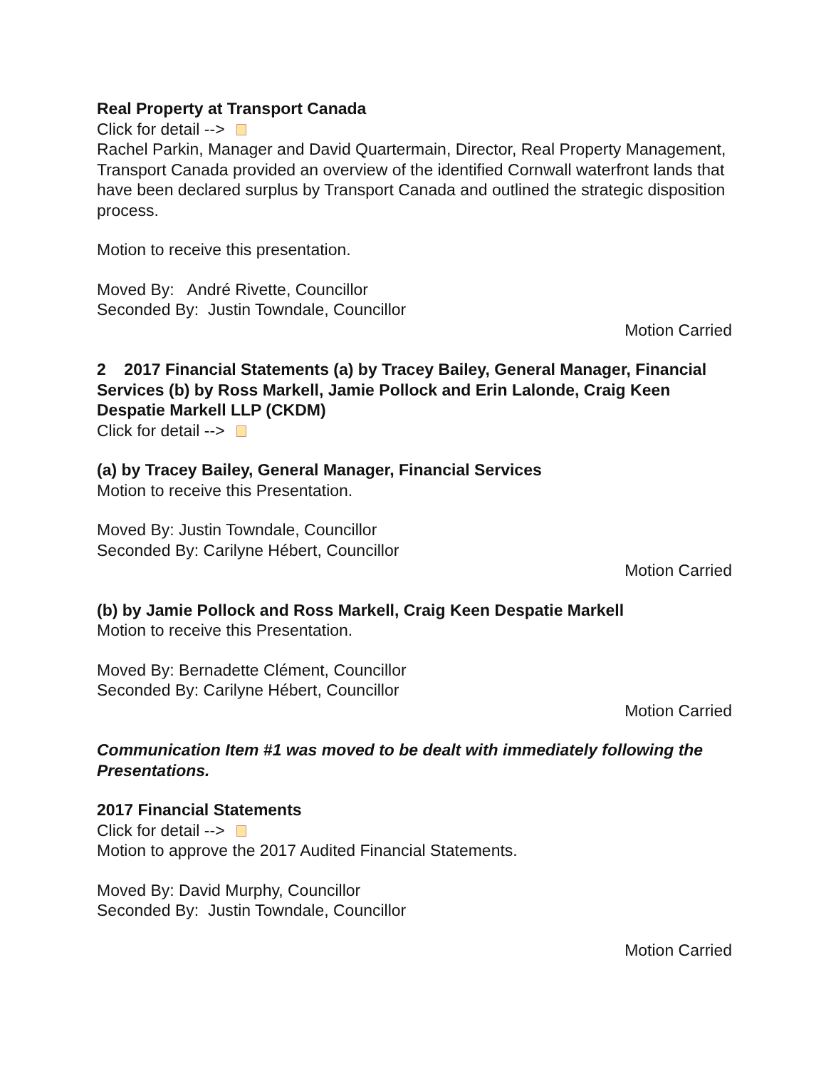Real Property at Transport Canada
Click for detail -->
Rachel Parkin, Manager and David Quartermain, Director, Real Property Management, Transport Canada provided an overview of the identified Cornwall waterfront lands that have been declared surplus by Transport Canada and outlined the strategic disposition process.
Motion to receive this presentation.
Moved By: André Rivette, Councillor
Seconded By: Justin Towndale, Councillor
Motion Carried
2 2017 Financial Statements (a) by Tracey Bailey, General Manager, Financial Services (b) by Ross Markell, Jamie Pollock and Erin Lalonde, Craig Keen Despatie Markell LLP (CKDM)
Click for detail -->
(a) by Tracey Bailey, General Manager, Financial Services
Motion to receive this Presentation.
Moved By: Justin Towndale, Councillor
Seconded By: Carilyne Hébert, Councillor
Motion Carried
(b) by Jamie Pollock and Ross Markell, Craig Keen Despatie Markell
Motion to receive this Presentation.
Moved By: Bernadette Clément, Councillor
Seconded By: Carilyne Hébert, Councillor
Motion Carried
Communication Item #1 was moved to be dealt with immediately following the Presentations.
2017 Financial Statements
Click for detail -->
Motion to approve the 2017 Audited Financial Statements.
Moved By: David Murphy, Councillor
Seconded By: Justin Towndale, Councillor
Motion Carried